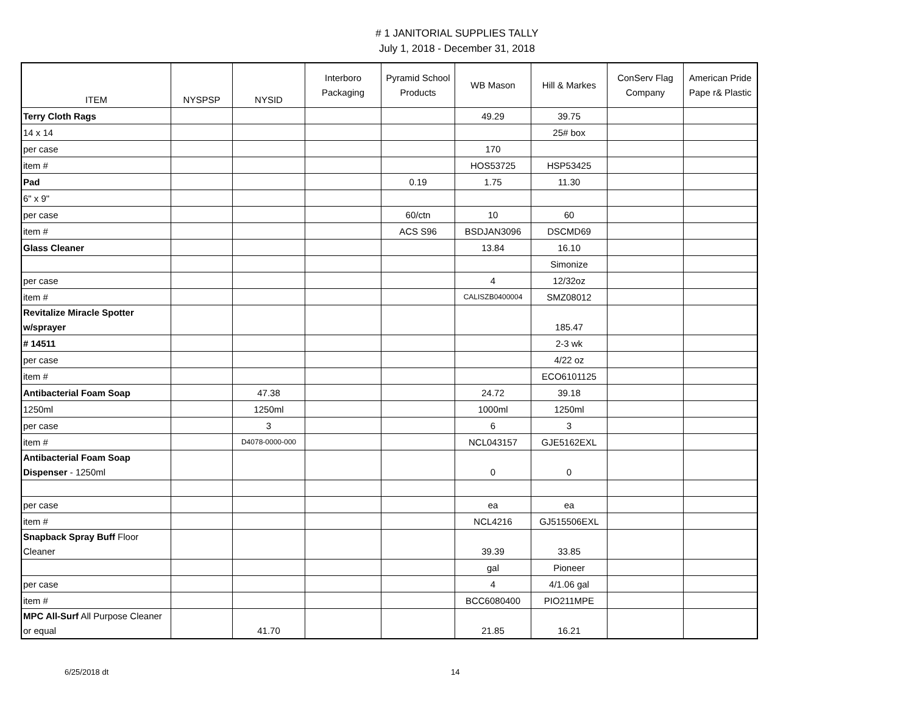# 1 JANITORIAL SUPPLIES TALLY
July 1, 2018 - December 31, 2018
| ITEM | NYSPSP | NYSID | Interboro Packaging | Pyramid School Products | WB Mason | Hill & Markes | ConServ Flag Company | American Pride Pape r& Plastic |
| --- | --- | --- | --- | --- | --- | --- | --- | --- |
| Terry Cloth Rags | | | | | 49.29 | 39.75 | | |
| 14 x 14 | | | | | | 25# box | | |
| per case | | | | | 170 | | | |
| item # | | | | | HOS53725 | HSP53425 | | |
| Pad | | | | 0.19 | 1.75 | 11.30 | | |
| 6" x 9" | | | | | | | | |
| per case | | | | 60/ctn | 10 | 60 | | |
| item # | | | | ACS S96 | BSDJAN3096 | DSCMD69 | | |
| Glass Cleaner | | | | | 13.84 | 16.10 | | |
| | | | | | | Simonize | | |
| per case | | | | | 4 | 12/32oz | | |
| item # | | | | | CALISZB0400004 | SMZ08012 | | |
| Revitalize Miracle Spotter w/sprayer | | | | | | 185.47 | | |
| # 14511 | | | | | | 2-3 wk | | |
| per case | | | | | | 4/22 oz | | |
| item # | | | | | | ECO6101125 | | |
| Antibacterial Foam Soap | | 47.38 | | | 24.72 | 39.18 | | |
| 1250ml | | 1250ml | | | 1000ml | 1250ml | | |
| per case | | 3 | | | 6 | 3 | | |
| item # | | D4078-0000-000 | | | NCL043157 | GJE5162EXL | | |
| Antibacterial Foam Soap Dispenser - 1250ml | | | | | 0 | 0 | | |
| per case | | | | | ea | ea | | |
| item # | | | | | NCL4216 | GJ515506EXL | | |
| Snapback Spray Buff Floor Cleaner | | | | | 39.39 | 33.85 | | |
| | | | | | gal | Pioneer | | |
| per case | | | | | 4 | 4/1.06 gal | | |
| item # | | | | | BCC6080400 | PIO211MPE | | |
| MPC All-Surf All Purpose Cleaner or equal | | 41.70 | | | 21.85 | 16.21 | | |
6/25/2018 dt 14